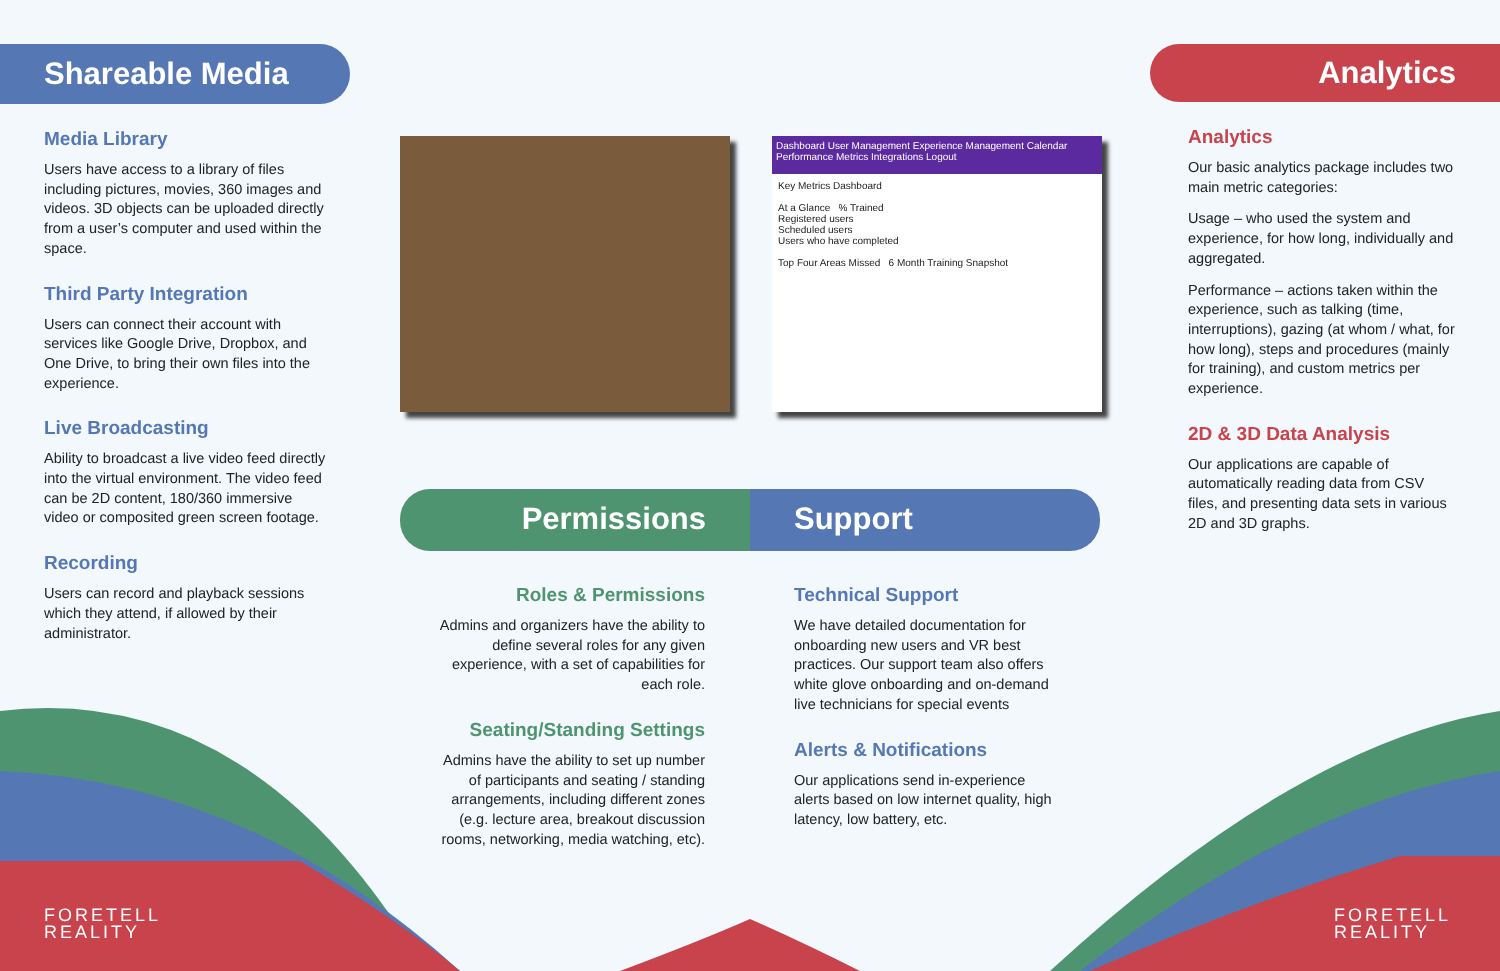Shareable Media
Media Library
Users have access to a library of files including pictures, movies, 360 images and videos. 3D objects can be uploaded directly from a user’s computer and used within the space.
Third Party Integration
Users can connect their account with services like Google Drive, Dropbox, and One Drive, to bring their own files into the experience.
Live Broadcasting
Ability to broadcast a live video feed directly into the virtual environment. The video feed can be 2D content, 180/360 immersive video or composited green screen footage.
Recording
Users can record and playback sessions which they attend, if allowed by their administrator.
Dashboard User Management Experience Management Calendar Performance Metrics Integrations Logout
Key Metrics Dashboard
At a Glance % Trained
Registered users
Scheduled users
Users who have completed
Top Four Areas Missed 6 Month Training Snapshot
Permissions Support
Roles & Permissions
Admins and organizers have the ability to define several roles for any given experience, with a set of capabilities for each role.
Seating/Standing Settings
Admins have the ability to set up number of participants and seating / standing arrangements, including different zones (e.g. lecture area, breakout discussion rooms, networking, media watching, etc).
Technical Support
We have detailed documentation for onboarding new users and VR best practices. Our support team also offers white glove onboarding and on-demand live technicians for special events
Alerts & Notifications
Our applications send in-experience alerts based on low internet quality, high latency, low battery, etc.
Analytics
Analytics
Our basic analytics package includes two main metric categories:
Usage – who used the system and experience, for how long, individually and aggregated.
Performance – actions taken within the experience, such as talking (time, interruptions), gazing (at whom / what, for how long), steps and procedures (mainly for training), and custom metrics per experience.
2D & 3D Data Analysis
Our applications are capable of automatically reading data from CSV files, and presenting data sets in various 2D and 3D graphs.
FORETELL
REALITY
FORETELL
REALITY